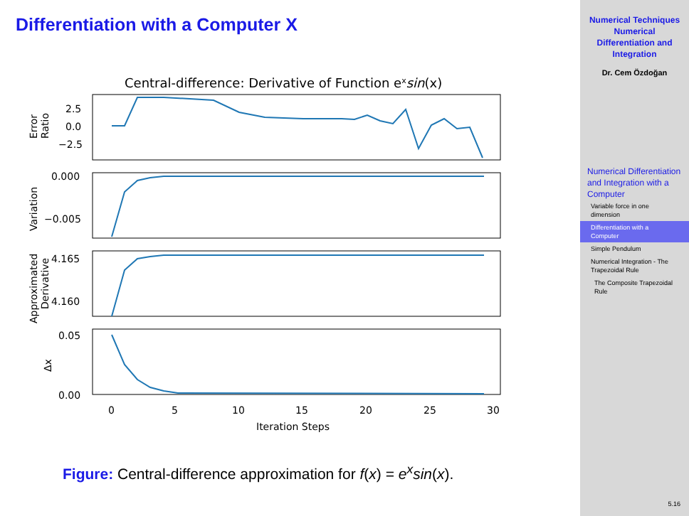Differentiation with a Computer X
Central-difference: Derivative of Function exsin(x)
2.5
0.0
−2.5
0.000
−0.005
4.165
4.160
0.05
0.00
0
5
10
15
20
25
30
Iteration Steps
Error
Ratio
Variation
Approximated
Derivative
Δx
Figure: Central-difference approximation for f(x) = e<sup>x</sup>sin(x).
Numerical Techniques
Numerical
Differentiation and
Integration
Dr. Cem Özdoğan
Numerical Differentiation and Integration with a Computer
Variable force in one dimension
Differentiation with a Computer
Simple Pendulum
Numerical Integration - The Trapezoidal Rule
The Composite Trapezoidal Rule
5.16